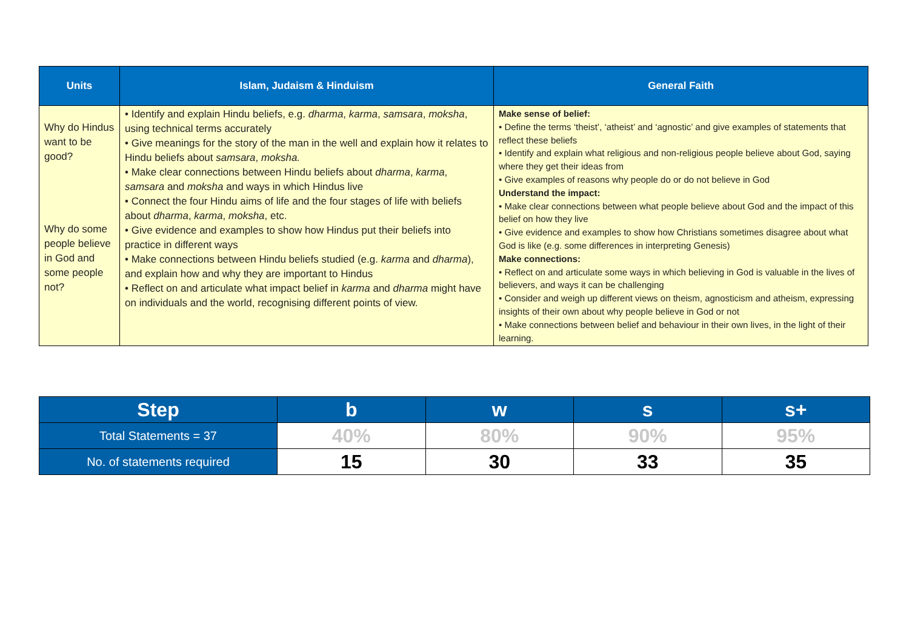| Units | Islam, Judaism & Hinduism | General Faith |
| --- | --- | --- |
| Why do Hindus want to be good? Why do some people believe in God and some people not? | • Identify and explain Hindu beliefs, e.g. dharma , karma , samsara , moksha , using technical terms accurately • Give meanings for the story of the man in the well and explain how it relates to Hindu beliefs about samsara , moksha. • Make clear connections between Hindu beliefs about dharma , karma , samsara and moksha and ways in which Hindus live • Connect the four Hindu aims of life and the four stages of life with beliefs about dharma , karma , moksha , etc. • Give evidence and examples to show how Hindus put their beliefs into practice in different ways • Make connections between Hindu beliefs studied (e.g. karma and dharma ), and explain how and why they are important to Hindus • Reflect on and articulate what impact belief in karma and dharma might have on individuals and the world, recognising different points of view. | Make sense of belief: • Define the terms ‘theist’, ‘atheist’ and ‘agnostic’ and give examples of statements that reflect these beliefs • Identify and explain what religious and non-religious people believe about God, saying where they get their ideas from • Give examples of reasons why people do or do not believe in God Understand the impact: • Make clear connections between what people believe about God and the impact of this belief on how they live • Give evidence and examples to show how Christians sometimes disagree about what God is like (e.g. some differences in interpreting Genesis) Make connections: • Reflect on and articulate some ways in which believing in God is valuable in the lives of believers, and ways it can be challenging • Consider and weigh up different views on theism, agnosticism and atheism, expressing insights of their own about why people believe in God or not • Make connections between belief and behaviour in their own lives, in the light of their learning. |
| Step | b | w | s | s+ |
| Total Statements = 37 | 40% | 80% | 90% | 95% |
| No. of statements required | 15 | 30 | 33 | 35 |